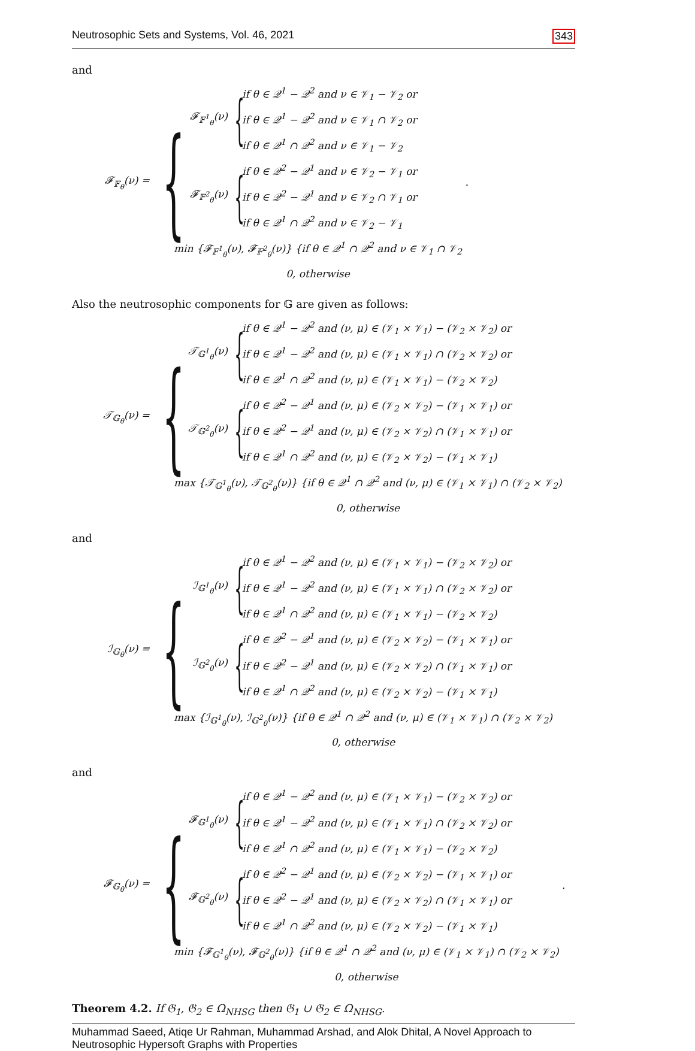Neutrosophic Sets and Systems, Vol. 46, 2021 343
and
𝓕<sub>𝔽<sub>θ</sub></sub>(ν) =
{
𝓕<sub>𝔽<sup>1</sup><sub>θ</sub></sub>(ν) {
if θ ∈ 𝒬<sup>1</sup> − 𝒬<sup>2</sup> and ν ∈ 𝒱<sub>1</sub> − 𝒱<sub>2</sub> or
if θ ∈ 𝒬<sup>1</sup> − 𝒬<sup>2</sup> and ν ∈ 𝒱<sub>1</sub> ∩ 𝒱<sub>2</sub> or
if θ ∈ 𝒬<sup>1</sup> ∩ 𝒬<sup>2</sup> and ν ∈ 𝒱<sub>1</sub> − 𝒱<sub>2</sub>
𝓕<sub>𝔽<sup>2</sup><sub>θ</sub></sub>(ν) {
if θ ∈ 𝒬<sup>2</sup> − 𝒬<sup>1</sup> and ν ∈ 𝒱<sub>2</sub> − 𝒱<sub>1</sub> or
if θ ∈ 𝒬<sup>2</sup> − 𝒬<sup>1</sup> and ν ∈ 𝒱<sub>2</sub> ∩ 𝒱<sub>1</sub> or
if θ ∈ 𝒬<sup>1</sup> ∩ 𝒬<sup>2</sup> and ν ∈ 𝒱<sub>2</sub> − 𝒱<sub>1</sub>
min {𝓕<sub>𝔽<sup>1</sup><sub>θ</sub></sub>(ν), 𝓕<sub>𝔽<sup>2</sup><sub>θ</sub></sub>(ν)} {if θ ∈ 𝒬<sup>1</sup> ∩ 𝒬<sup>2</sup> and ν ∈ 𝒱<sub>1</sub> ∩ 𝒱<sub>2</sub>
0, otherwise
.
Also the neutrosophic components for 𝔾 are given as follows:
𝒯<sub>𝔾<sub>θ</sub></sub>(ν) =
{
𝒯<sub>𝔾<sup>1</sup><sub>θ</sub></sub>(ν) {
if θ ∈ 𝒬<sup>1</sup> − 𝒬<sup>2</sup> and (ν, μ) ∈ (𝒱<sub>1</sub> × 𝒱<sub>1</sub>) − (𝒱<sub>2</sub> × 𝒱<sub>2</sub>) or
if θ ∈ 𝒬<sup>1</sup> − 𝒬<sup>2</sup> and (ν, μ) ∈ (𝒱<sub>1</sub> × 𝒱<sub>1</sub>) ∩ (𝒱<sub>2</sub> × 𝒱<sub>2</sub>) or
if θ ∈ 𝒬<sup>1</sup> ∩ 𝒬<sup>2</sup> and (ν, μ) ∈ (𝒱<sub>1</sub> × 𝒱<sub>1</sub>) − (𝒱<sub>2</sub> × 𝒱<sub>2</sub>)
𝒯<sub>𝔾<sup>2</sup><sub>θ</sub></sub>(ν) {
if θ ∈ 𝒬<sup>2</sup> − 𝒬<sup>1</sup> and (ν, μ) ∈ (𝒱<sub>2</sub> × 𝒱<sub>2</sub>) − (𝒱<sub>1</sub> × 𝒱<sub>1</sub>) or
if θ ∈ 𝒬<sup>2</sup> − 𝒬<sup>1</sup> and (ν, μ) ∈ (𝒱<sub>2</sub> × 𝒱<sub>2</sub>) ∩ (𝒱<sub>1</sub> × 𝒱<sub>1</sub>) or
if θ ∈ 𝒬<sup>1</sup> ∩ 𝒬<sup>2</sup> and (ν, μ) ∈ (𝒱<sub>2</sub> × 𝒱<sub>2</sub>) − (𝒱<sub>1</sub> × 𝒱<sub>1</sub>)
max {𝒯<sub>𝔾<sup>1</sup><sub>θ</sub></sub>(ν), 𝒯<sub>𝔾<sup>2</sup><sub>θ</sub></sub>(ν)} {if θ ∈ 𝒬<sup>1</sup> ∩ 𝒬<sup>2</sup> and (ν, μ) ∈ (𝒱<sub>1</sub> × 𝒱<sub>1</sub>) ∩ (𝒱<sub>2</sub> × 𝒱<sub>2</sub>)
0, otherwise
and
ℐ<sub>𝔾<sub>θ</sub></sub>(ν) =
{
ℐ<sub>𝔾<sup>1</sup><sub>θ</sub></sub>(ν) {
if θ ∈ 𝒬<sup>1</sup> − 𝒬<sup>2</sup> and (ν, μ) ∈ (𝒱<sub>1</sub> × 𝒱<sub>1</sub>) − (𝒱<sub>2</sub> × 𝒱<sub>2</sub>) or
if θ ∈ 𝒬<sup>1</sup> − 𝒬<sup>2</sup> and (ν, μ) ∈ (𝒱<sub>1</sub> × 𝒱<sub>1</sub>) ∩ (𝒱<sub>2</sub> × 𝒱<sub>2</sub>) or
if θ ∈ 𝒬<sup>1</sup> ∩ 𝒬<sup>2</sup> and (ν, μ) ∈ (𝒱<sub>1</sub> × 𝒱<sub>1</sub>) − (𝒱<sub>2</sub> × 𝒱<sub>2</sub>)
ℐ<sub>𝔾<sup>2</sup><sub>θ</sub></sub>(ν) {
if θ ∈ 𝒬<sup>2</sup> − 𝒬<sup>1</sup> and (ν, μ) ∈ (𝒱<sub>2</sub> × 𝒱<sub>2</sub>) − (𝒱<sub>1</sub> × 𝒱<sub>1</sub>) or
if θ ∈ 𝒬<sup>2</sup> − 𝒬<sup>1</sup> and (ν, μ) ∈ (𝒱<sub>2</sub> × 𝒱<sub>2</sub>) ∩ (𝒱<sub>1</sub> × 𝒱<sub>1</sub>) or
if θ ∈ 𝒬<sup>1</sup> ∩ 𝒬<sup>2</sup> and (ν, μ) ∈ (𝒱<sub>2</sub> × 𝒱<sub>2</sub>) − (𝒱<sub>1</sub> × 𝒱<sub>1</sub>)
max {ℐ<sub>𝔾<sup>1</sup><sub>θ</sub></sub>(ν), ℐ<sub>𝔾<sup>2</sup><sub>θ</sub></sub>(ν)} {if θ ∈ 𝒬<sup>1</sup> ∩ 𝒬<sup>2</sup> and (ν, μ) ∈ (𝒱<sub>1</sub> × 𝒱<sub>1</sub>) ∩ (𝒱<sub>2</sub> × 𝒱<sub>2</sub>)
0, otherwise
and
𝓕<sub>𝔾<sub>θ</sub></sub>(ν) =
{
𝓕<sub>𝔾<sup>1</sup><sub>θ</sub></sub>(ν) {
if θ ∈ 𝒬<sup>1</sup> − 𝒬<sup>2</sup> and (ν, μ) ∈ (𝒱<sub>1</sub> × 𝒱<sub>1</sub>) − (𝒱<sub>2</sub> × 𝒱<sub>2</sub>) or
if θ ∈ 𝒬<sup>1</sup> − 𝒬<sup>2</sup> and (ν, μ) ∈ (𝒱<sub>1</sub> × 𝒱<sub>1</sub>) ∩ (𝒱<sub>2</sub> × 𝒱<sub>2</sub>) or
if θ ∈ 𝒬<sup>1</sup> ∩ 𝒬<sup>2</sup> and (ν, μ) ∈ (𝒱<sub>1</sub> × 𝒱<sub>1</sub>) − (𝒱<sub>2</sub> × 𝒱<sub>2</sub>)
𝓕<sub>𝔾<sup>2</sup><sub>θ</sub></sub>(ν) {
if θ ∈ 𝒬<sup>2</sup> − 𝒬<sup>1</sup> and (ν, μ) ∈ (𝒱<sub>2</sub> × 𝒱<sub>2</sub>) − (𝒱<sub>1</sub> × 𝒱<sub>1</sub>) or
if θ ∈ 𝒬<sup>2</sup> − 𝒬<sup>1</sup> and (ν, μ) ∈ (𝒱<sub>2</sub> × 𝒱<sub>2</sub>) ∩ (𝒱<sub>1</sub> × 𝒱<sub>1</sub>) or
if θ ∈ 𝒬<sup>1</sup> ∩ 𝒬<sup>2</sup> and (ν, μ) ∈ (𝒱<sub>2</sub> × 𝒱<sub>2</sub>) − (𝒱<sub>1</sub> × 𝒱<sub>1</sub>)
min {𝓕<sub>𝔾<sup>1</sup><sub>θ</sub></sub>(ν), 𝓕<sub>𝔾<sup>2</sup><sub>θ</sub></sub>(ν)} {if θ ∈ 𝒬<sup>1</sup> ∩ 𝒬<sup>2</sup> and (ν, μ) ∈ (𝒱<sub>1</sub> × 𝒱<sub>1</sub>) ∩ (𝒱<sub>2</sub> × 𝒱<sub>2</sub>)
0, otherwise
.
Theorem 4.2. If 𝔊<sub>1</sub>, 𝔊<sub>2</sub> ∈ Ω<sub>NHSG</sub> then 𝔊<sub>1</sub> ∪ 𝔊<sub>2</sub> ∈ Ω<sub>NHSG</sub>.
Muhammad Saeed, Atiqe Ur Rahman, Muhammad Arshad, and Alok Dhital, A Novel Approach to Neutrosophic Hypersoft Graphs with Properties